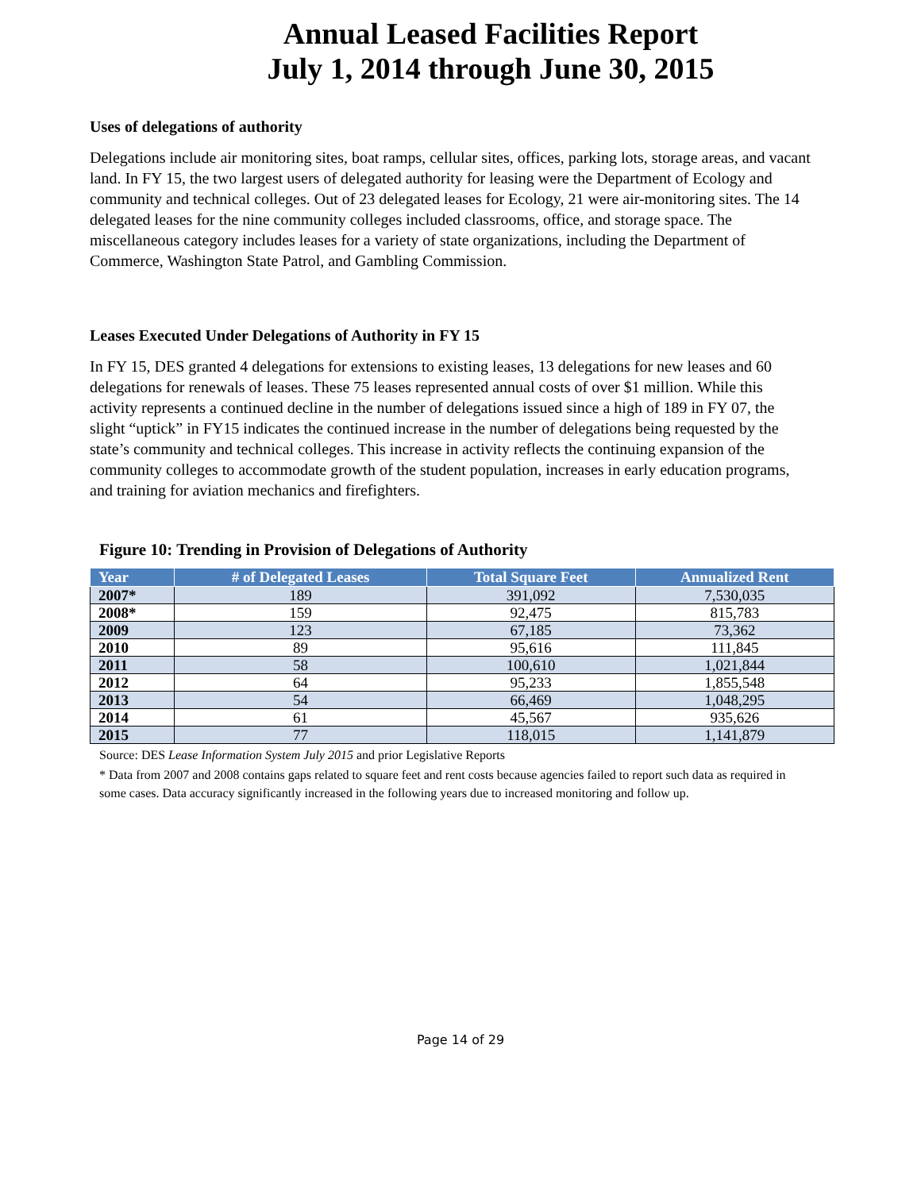Annual Leased Facilities Report
July 1, 2014 through June 30, 2015
Uses of delegations of authority
Delegations include air monitoring sites, boat ramps, cellular sites, offices, parking lots, storage areas, and vacant land. In FY 15, the two largest users of delegated authority for leasing were the Department of Ecology and community and technical colleges. Out of 23 delegated leases for Ecology, 21 were air-monitoring sites. The 14 delegated leases for the nine community colleges included classrooms, office, and storage space. The miscellaneous category includes leases for a variety of state organizations, including the Department of Commerce, Washington State Patrol, and Gambling Commission.
Leases Executed Under Delegations of Authority in FY 15
In FY 15, DES granted 4 delegations for extensions to existing leases, 13 delegations for new leases and 60 delegations for renewals of leases. These 75 leases represented annual costs of over $1 million. While this activity represents a continued decline in the number of delegations issued since a high of 189 in FY 07, the slight “uptick” in FY15 indicates the continued increase in the number of delegations being requested by the state’s community and technical colleges. This increase in activity reflects the continuing expansion of the community colleges to accommodate growth of the student population, increases in early education programs, and training for aviation mechanics and firefighters.
Figure 10: Trending in Provision of Delegations of Authority
| Year | # of Delegated Leases | Total Square Feet | Annualized Rent |
| --- | --- | --- | --- |
| 2007* | 189 | 391,092 | 7,530,035 |
| 2008* | 159 | 92,475 | 815,783 |
| 2009 | 123 | 67,185 | 73,362 |
| 2010 | 89 | 95,616 | 111,845 |
| 2011 | 58 | 100,610 | 1,021,844 |
| 2012 | 64 | 95,233 | 1,855,548 |
| 2013 | 54 | 66,469 | 1,048,295 |
| 2014 | 61 | 45,567 | 935,626 |
| 2015 | 77 | 118,015 | 1,141,879 |
Source: DES Lease Information System July 2015 and prior Legislative Reports
* Data from 2007 and 2008 contains gaps related to square feet and rent costs because agencies failed to report such data as required in some cases. Data accuracy significantly increased in the following years due to increased monitoring and follow up.
Page 14 of 29